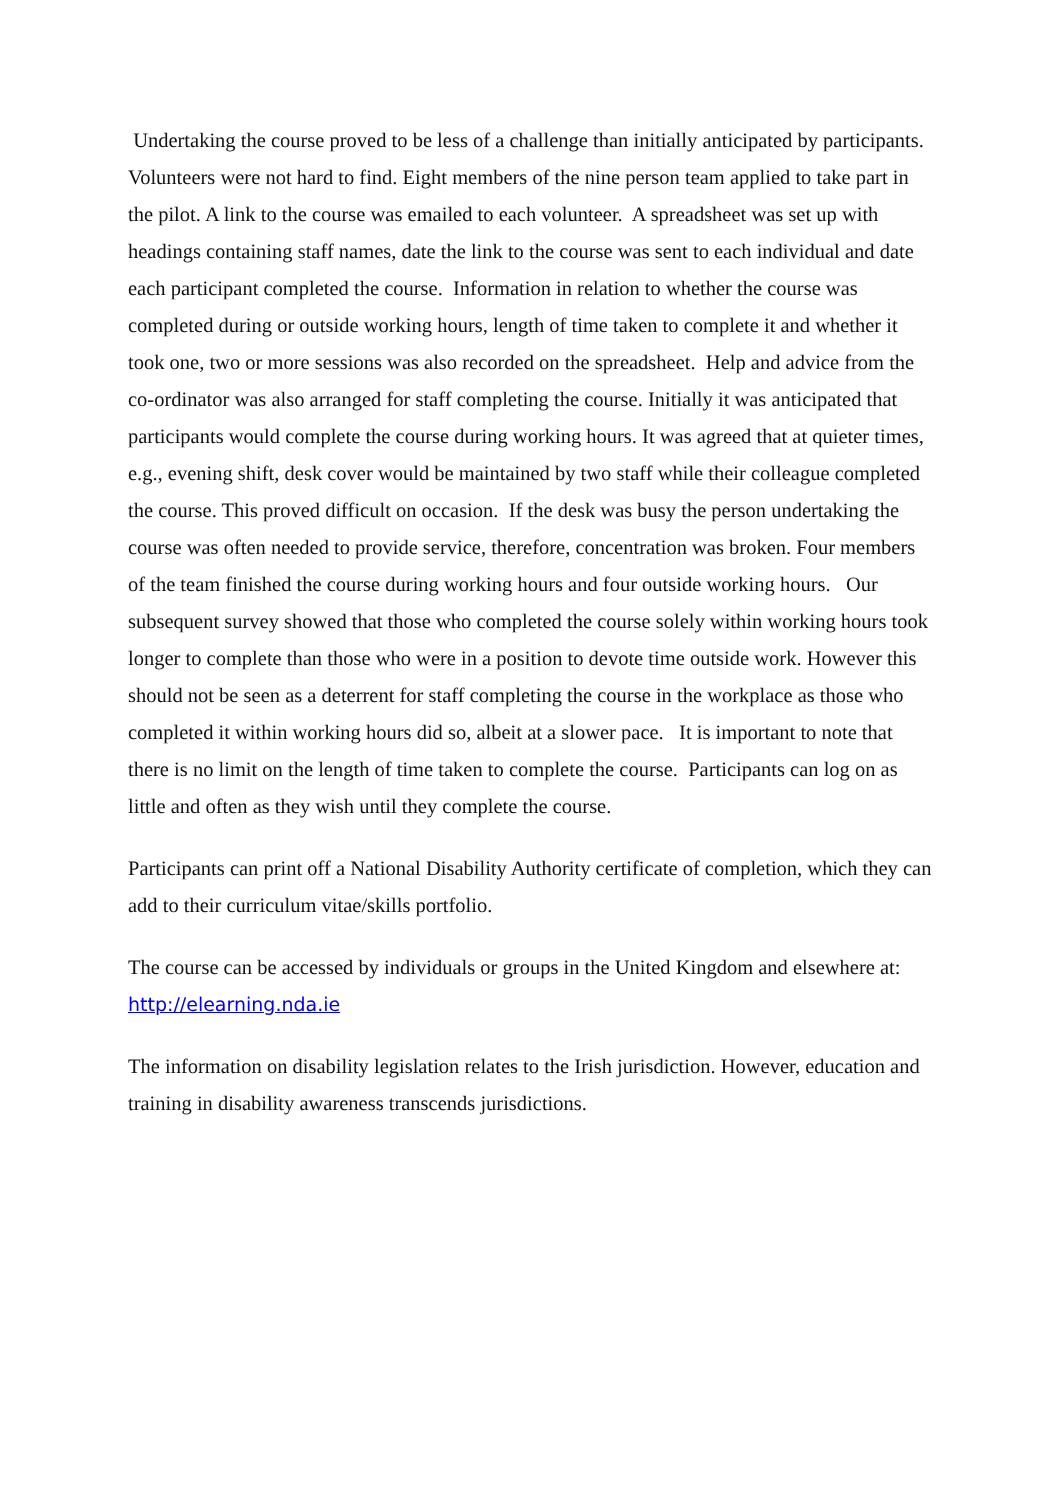Undertaking the course proved to be less of a challenge than initially anticipated by participants. Volunteers were not hard to find. Eight members of the nine person team applied to take part in the pilot. A link to the course was emailed to each volunteer. A spreadsheet was set up with headings containing staff names, date the link to the course was sent to each individual and date each participant completed the course. Information in relation to whether the course was completed during or outside working hours, length of time taken to complete it and whether it took one, two or more sessions was also recorded on the spreadsheet. Help and advice from the co-ordinator was also arranged for staff completing the course. Initially it was anticipated that participants would complete the course during working hours. It was agreed that at quieter times, e.g., evening shift, desk cover would be maintained by two staff while their colleague completed the course. This proved difficult on occasion. If the desk was busy the person undertaking the course was often needed to provide service, therefore, concentration was broken. Four members of the team finished the course during working hours and four outside working hours. Our subsequent survey showed that those who completed the course solely within working hours took longer to complete than those who were in a position to devote time outside work. However this should not be seen as a deterrent for staff completing the course in the workplace as those who completed it within working hours did so, albeit at a slower pace. It is important to note that there is no limit on the length of time taken to complete the course. Participants can log on as little and often as they wish until they complete the course.
Participants can print off a National Disability Authority certificate of completion, which they can add to their curriculum vitae/skills portfolio.
The course can be accessed by individuals or groups in the United Kingdom and elsewhere at: http://elearning.nda.ie
The information on disability legislation relates to the Irish jurisdiction. However, education and training in disability awareness transcends jurisdictions.